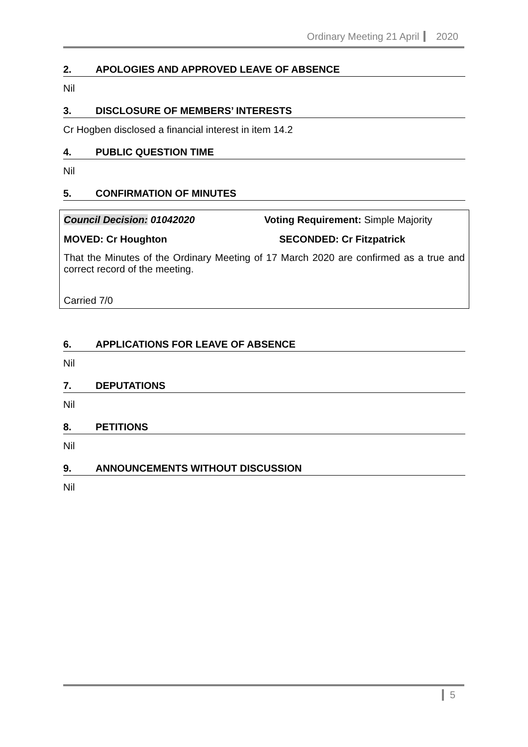Ordinary Meeting 21 April 2020
2. APOLOGIES AND APPROVED LEAVE OF ABSENCE
Nil
3. DISCLOSURE OF MEMBERS’ INTERESTS
Cr Hogben disclosed a financial interest in item 14.2
4. PUBLIC QUESTION TIME
Nil
5. CONFIRMATION OF MINUTES
Council Decision: 01042020 Voting Requirement: Simple Majority
MOVED: Cr Houghton SECONDED: Cr Fitzpatrick
That the Minutes of the Ordinary Meeting of 17 March 2020 are confirmed as a true and correct record of the meeting.
Carried 7/0
6. APPLICATIONS FOR LEAVE OF ABSENCE
Nil
7. DEPUTATIONS
Nil
8. PETITIONS
Nil
9. ANNOUNCEMENTS WITHOUT DISCUSSION
Nil
5